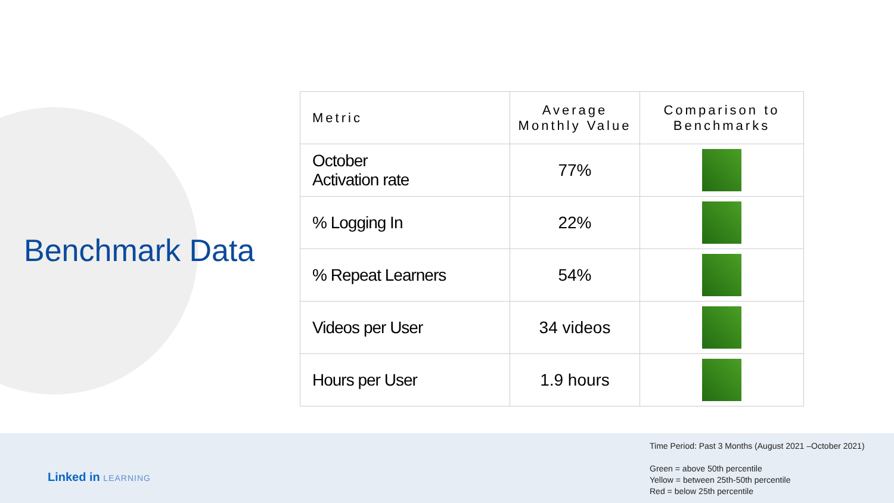Benchmark Data
| Metric | Average Monthly Value | Comparison to Benchmarks |
| --- | --- | --- |
| October Activation rate | 77% | |
| % Logging In | 22% | |
| % Repeat Learners | 54% | |
| Videos per User | 34 videos | |
| Hours per User | 1.9 hours | |
Linked in LEARNING
Time Period: Past 3 Months (August 2021 –October 2021)
Green = above 50th percentile
Yellow = between 25th-50th percentile
Red = below 25th percentile